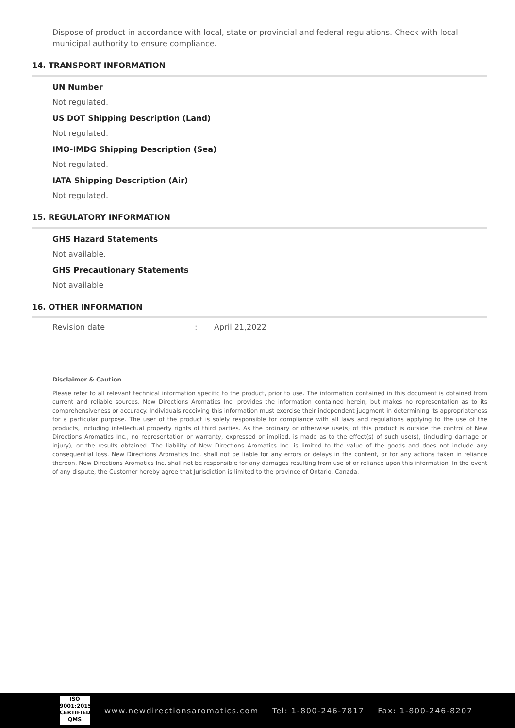Dispose of product in accordance with local, state or provincial and federal regulations. Check with local municipal authority to ensure compliance.
14. TRANSPORT INFORMATION
UN Number
Not regulated.
US DOT Shipping Description (Land)
Not regulated.
IMO-IMDG Shipping Description (Sea)
Not regulated.
IATA Shipping Description (Air)
Not regulated.
15. REGULATORY INFORMATION
GHS Hazard Statements
Not available.
GHS Precautionary Statements
Not available
16. OTHER INFORMATION
Revision date: April 21,2022
Disclaimer & Caution
Please refer to all relevant technical information specific to the product, prior to use. The information contained in this document is obtained from current and reliable sources. New Directions Aromatics Inc. provides the information contained herein, but makes no representation as to its comprehensiveness or accuracy. Individuals receiving this information must exercise their independent judgment in determining its appropriateness for a particular purpose. The user of the product is solely responsible for compliance with all laws and regulations applying to the use of the products, including intellectual property rights of third parties. As the ordinary or otherwise use(s) of this product is outside the control of New Directions Aromatics Inc., no representation or warranty, expressed or implied, is made as to the effect(s) of such use(s), (including damage or injury), or the results obtained. The liability of New Directions Aromatics Inc. is limited to the value of the goods and does not include any consequential loss. New Directions Aromatics Inc. shall not be liable for any errors or delays in the content, or for any actions taken in reliance thereon. New Directions Aromatics Inc. shall not be responsible for any damages resulting from use of or reliance upon this information. In the event of any dispute, the Customer hereby agree that Jurisdiction is limited to the province of Ontario, Canada.
ISO
9001:2015
CERTIFIED QMS
www.newdirectionsaromatics.com Tel: 1-800-246-7817 Fax: 1-800-246-8207